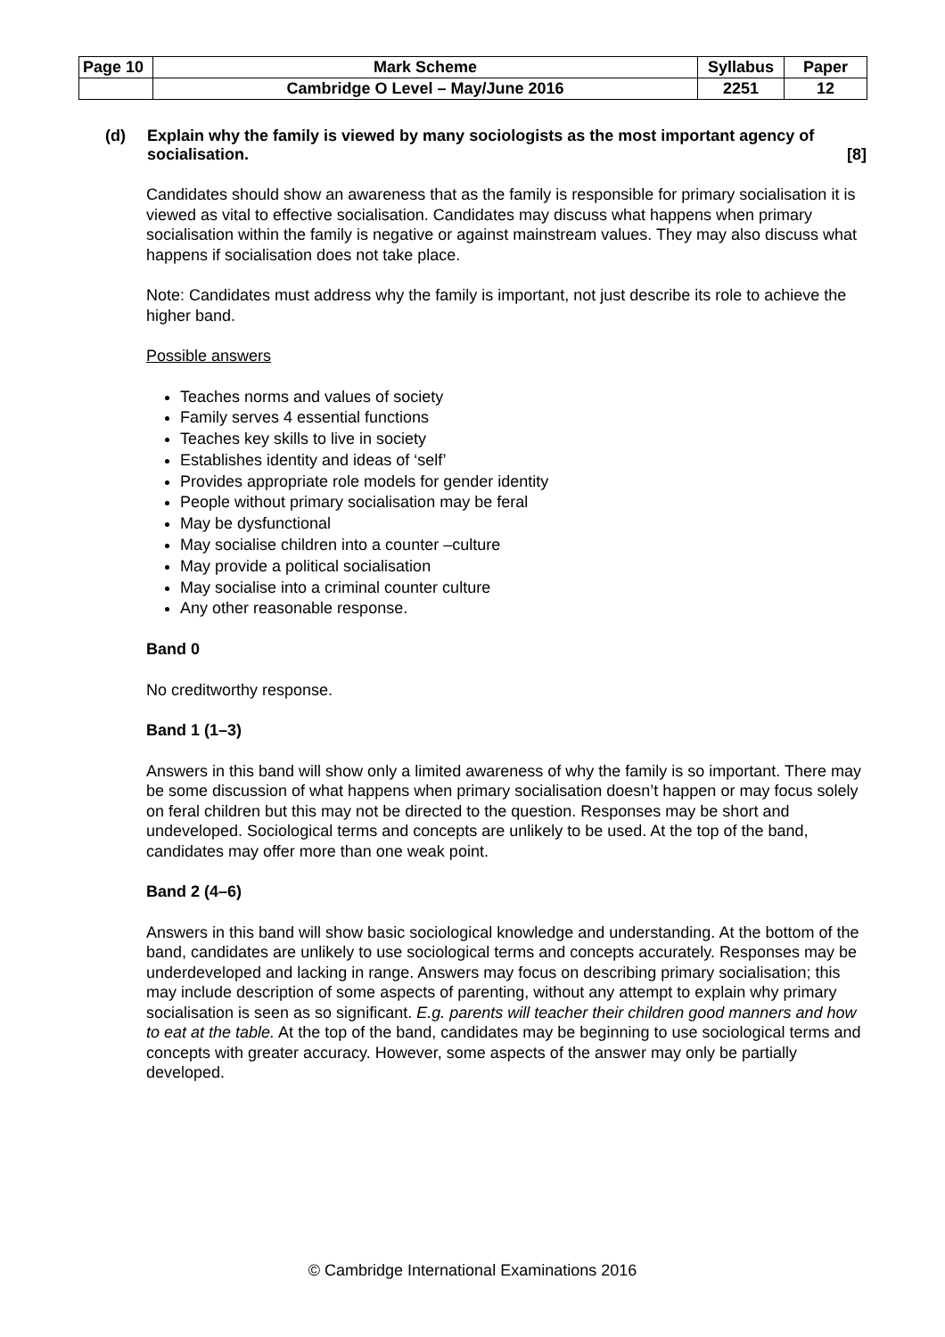| Page 10 | Mark Scheme | Syllabus | Paper |
| | Cambridge O Level – May/June 2016 | 2251 | 12 |
(d) Explain why the family is viewed by many sociologists as the most important agency of socialisation. [8]
Candidates should show an awareness that as the family is responsible for primary socialisation it is viewed as vital to effective socialisation. Candidates may discuss what happens when primary socialisation within the family is negative or against mainstream values. They may also discuss what happens if socialisation does not take place.
Note: Candidates must address why the family is important, not just describe its role to achieve the higher band.
Possible answers
Teaches norms and values of society
Family serves 4 essential functions
Teaches key skills to live in society
Establishes identity and ideas of ‘self’
Provides appropriate role models for gender identity
People without primary socialisation may be feral
May be dysfunctional
May socialise children into a counter –culture
May provide a political socialisation
May socialise into a criminal counter culture
Any other reasonable response.
Band 0
No creditworthy response.
Band 1 (1–3)
Answers in this band will show only a limited awareness of why the family is so important. There may be some discussion of what happens when primary socialisation doesn’t happen or may focus solely on feral children but this may not be directed to the question. Responses may be short and undeveloped. Sociological terms and concepts are unlikely to be used. At the top of the band, candidates may offer more than one weak point.
Band 2 (4–6)
Answers in this band will show basic sociological knowledge and understanding. At the bottom of the band, candidates are unlikely to use sociological terms and concepts accurately. Responses may be underdeveloped and lacking in range. Answers may focus on describing primary socialisation; this may include description of some aspects of parenting, without any attempt to explain why primary socialisation is seen as so significant. E.g. parents will teacher their children good manners and how to eat at the table. At the top of the band, candidates may be beginning to use sociological terms and concepts with greater accuracy. However, some aspects of the answer may only be partially developed.
© Cambridge International Examinations 2016